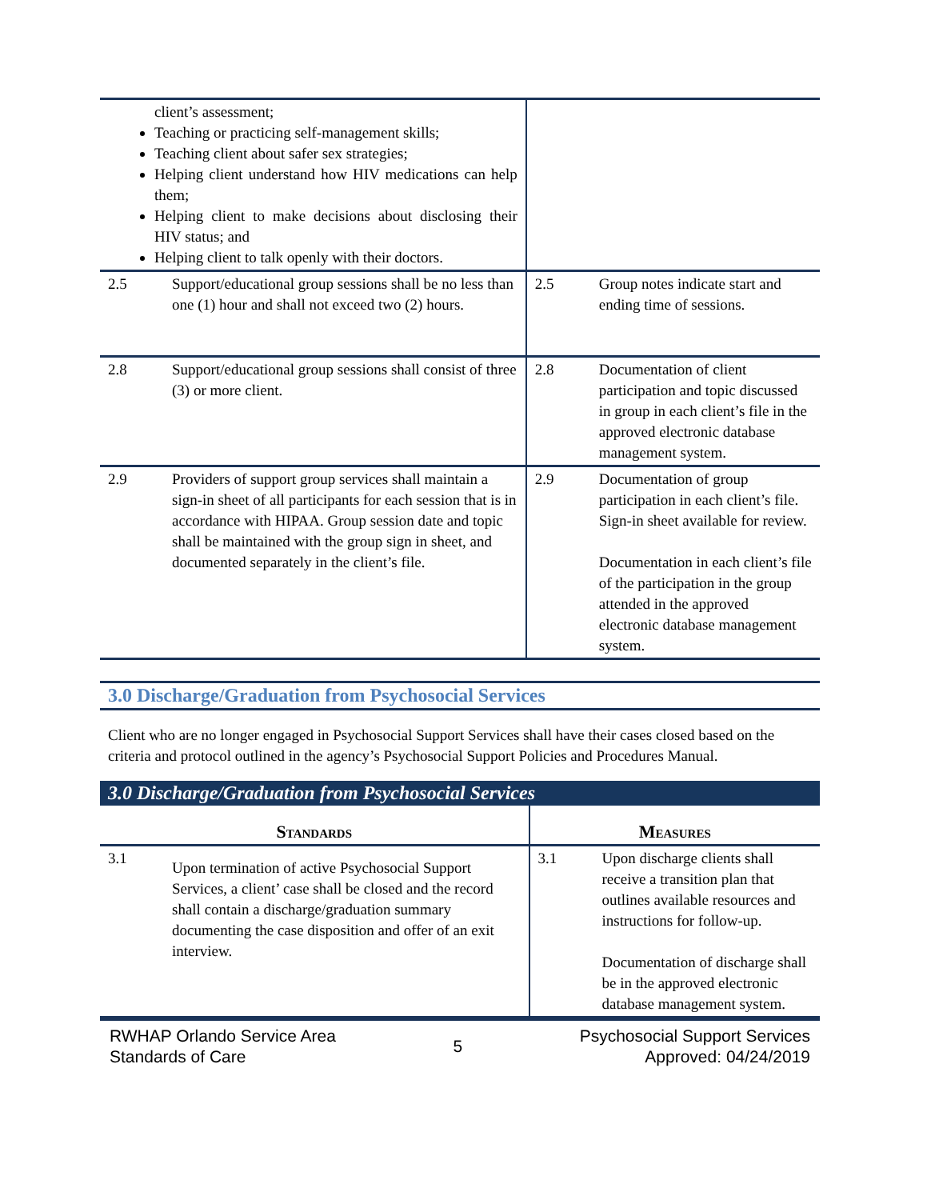| client’s assessment; Teaching or practicing self-management skills; Teaching client about safer sex strategies; Helping client understand how HIV medications can help them; Helping client to make decisions about disclosing their HIV status; and Helping client to talk openly with their doctors. | | | |
| 2.5 | Support/educational group sessions shall be no less than one (1) hour and shall not exceed two (2) hours. | 2.5 | Group notes indicate start and ending time of sessions. |
| 2.8 | Support/educational group sessions shall consist of three (3) or more client. | 2.8 | Documentation of client participation and topic discussed in group in each client’s file in the approved electronic database management system. |
| 2.9 | Providers of support group services shall maintain a sign-in sheet of all participants for each session that is in accordance with HIPAA. Group session date and topic shall be maintained with the group sign in sheet, and documented separately in the client’s file. | 2.9 | Documentation of group participation in each client’s file. Sign-in sheet available for review. Documentation in each client’s file of the participation in the group attended in the approved electronic database management system. |
3.0 Discharge/Graduation from Psychosocial Services
Client who are no longer engaged in Psychosocial Support Services shall have their cases closed based on the criteria and protocol outlined in the agency’s Psychosocial Support Policies and Procedures Manual.
3.0 Discharge/Graduation from Psychosocial Services
| Standards | | Measures | |
| --- | --- | --- | --- |
| 3.1 | Upon termination of active Psychosocial Support Services, a client’ case shall be closed and the record shall contain a discharge/graduation summary documenting the case disposition and offer of an exit interview. | 3.1 | Upon discharge clients shall receive a transition plan that outlines available resources and instructions for follow-up. Documentation of discharge shall be in the approved electronic database management system. |
RWHAP Orlando Service Area
Standards of Care
5
Psychosocial Support Services
Approved: 04/24/2019